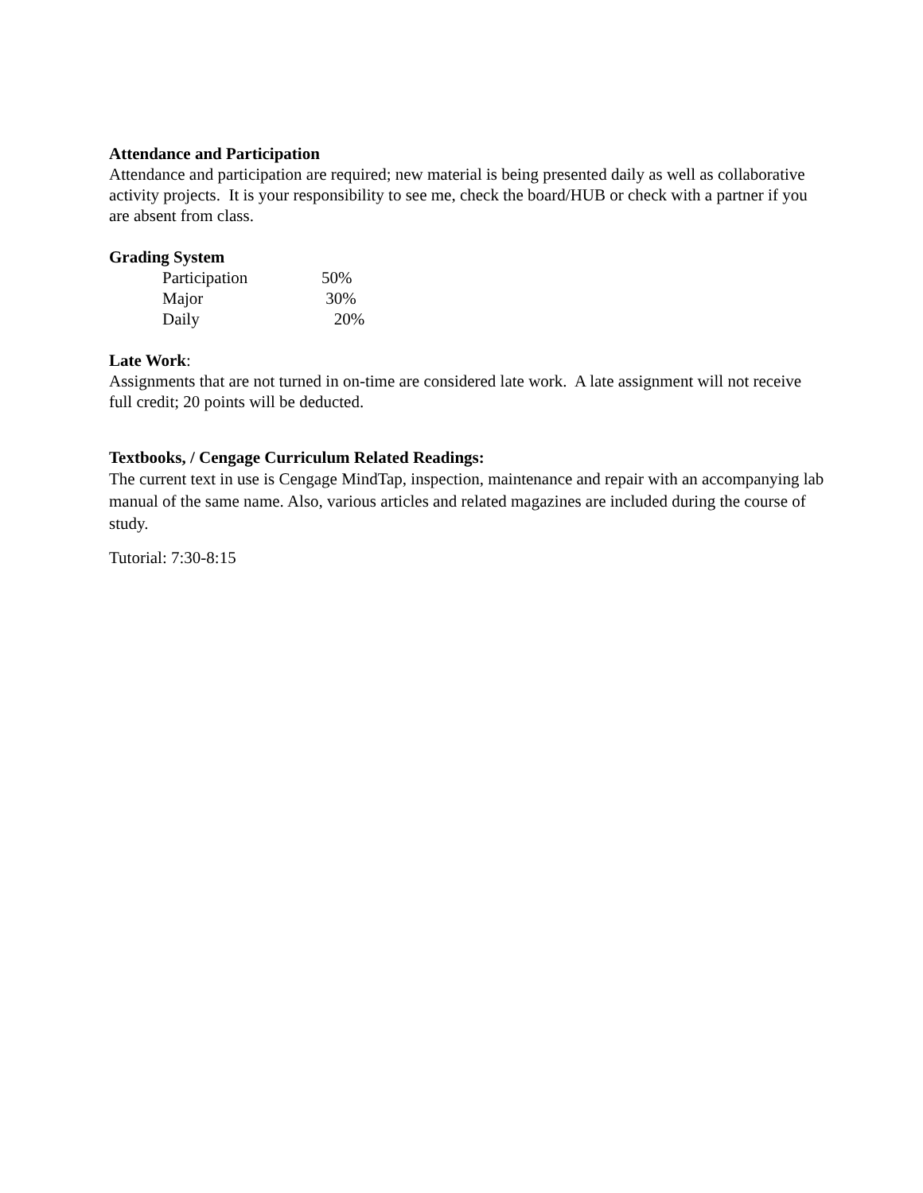Attendance and Participation
Attendance and participation are required; new material is being presented daily as well as collaborative activity projects. It is your responsibility to see me, check the board/HUB or check with a partner if you are absent from class.
Grading System
| Participation | 50% |
| Major | 30% |
| Daily | 20% |
Late Work:
Assignments that are not turned in on-time are considered late work. A late assignment will not receive full credit; 20 points will be deducted.
Textbooks, / Cengage Curriculum Related Readings:
The current text in use is Cengage MindTap, inspection, maintenance and repair with an accompanying lab manual of the same name. Also, various articles and related magazines are included during the course of study.
Tutorial: 7:30-8:15